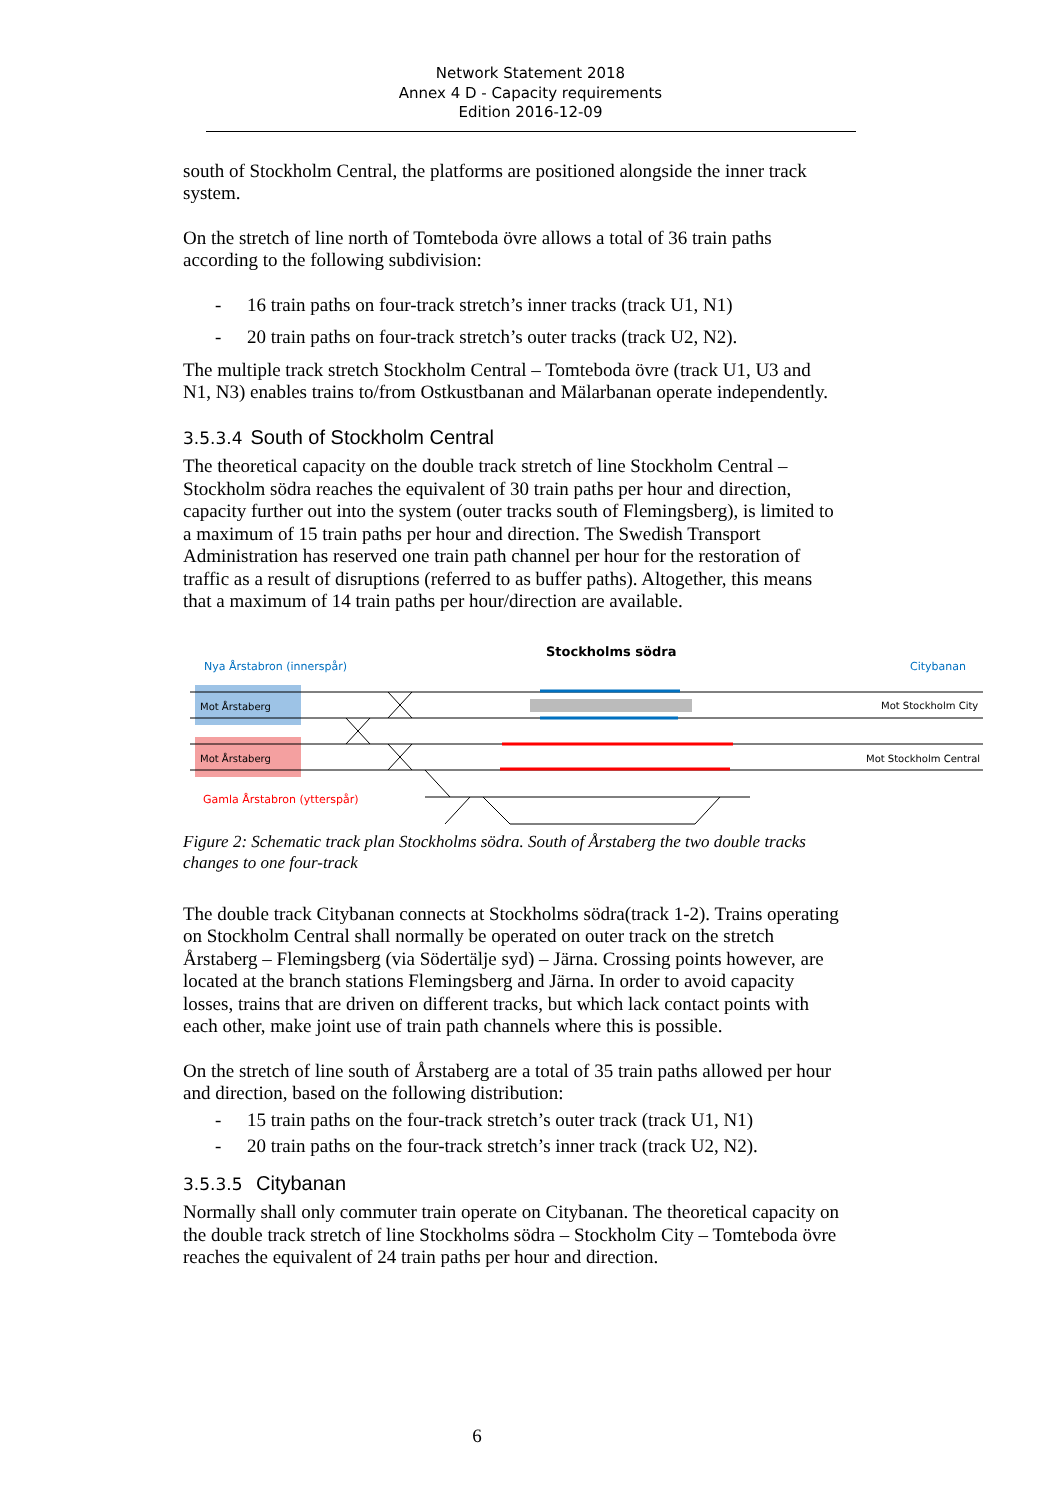Network Statement 2018
Annex 4 D - Capacity requirements
Edition 2016-12-09
south of Stockholm Central, the platforms are positioned alongside the inner track system.
On the stretch of line north of Tomteboda övre allows a total of 36 train paths according to the following subdivision:
- 16 train paths on four-track stretch’s inner tracks (track U1, N1)
- 20 train paths on four-track stretch’s outer tracks (track U2, N2).
The multiple track stretch Stockholm Central – Tomteboda övre (track U1, U3 and N1, N3) enables trains to/from Ostkustbanan and Mälarbanan operate independently.
3.5.3.4 South of Stockholm Central
The theoretical capacity on the double track stretch of line Stockholm Central – Stockholm södra reaches the equivalent of 30 train paths per hour and direction, capacity further out into the system (outer tracks south of Flemingsberg), is limited to a maximum of 15 train paths per hour and direction. The Swedish Transport Administration has reserved one train path channel per hour for the restoration of traffic as a result of disruptions (referred to as buffer paths). Altogether, this means that a maximum of 14 train paths per hour/direction are available.
Stockholms södra
Nya Årstabron (innerspår)
Citybanan
Mot Årstaberg
Mot Årstaberg
Mot Stockholm City
Mot Stockholm Central
Gamla Årstabron (ytterspår)
Figure 2: Schematic track plan Stockholms södra. South of Årstaberg the two double tracks changes to one four-track
The double track Citybanan connects at Stockholms södra(track 1-2). Trains operating on Stockholm Central shall normally be operated on outer track on the stretch Årstaberg – Flemingsberg (via Södertälje syd) – Järna. Crossing points however, are located at the branch stations Flemingsberg and Järna. In order to avoid capacity losses, trains that are driven on different tracks, but which lack contact points with each other, make joint use of train path channels where this is possible.
On the stretch of line south of Årstaberg are a total of 35 train paths allowed per hour and direction, based on the following distribution:
- 15 train paths on the four-track stretch’s outer track (track U1, N1)
- 20 train paths on the four-track stretch’s inner track (track U2, N2).
3.5.3.5 Citybanan
Normally shall only commuter train operate on Citybanan. The theoretical capacity on the double track stretch of line Stockholms södra – Stockholm City – Tomteboda övre reaches the equivalent of 24 train paths per hour and direction.
6